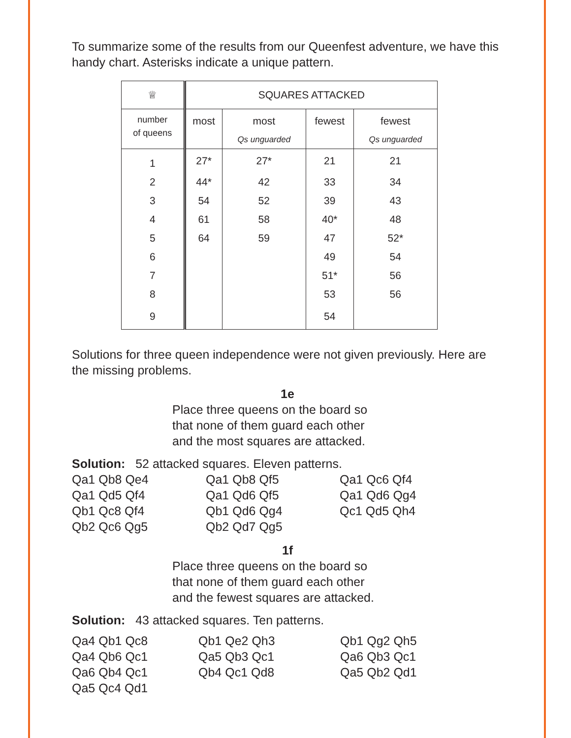To summarize some of the results from our Queenfest adventure, we have this handy chart. Asterisks indicate a unique pattern.
| ♕ | SQUARES ATTACKED | | | |
| number of queens | most | most Qs unguarded | fewest | fewest Qs unguarded |
| 1 | 27* | 27* | 21 | 21 |
| 2 | 44* | 42 | 33 | 34 |
| 3 | 54 | 52 | 39 | 43 |
| 4 | 61 | 58 | 40* | 48 |
| 5 | 64 | 59 | 47 | 52* |
| 6 | | | 49 | 54 |
| 7 | | | 51* | 56 |
| 8 | | | 53 | 56 |
| 9 | | | 54 | |
Solutions for three queen independence were not given previously. Here are the missing problems.
1e
Place three queens on the board so
that none of them guard each other
and the most squares are attacked.
Solution: 52 attacked squares. Eleven patterns.
Qa1 Qb8 Qe4 Qa1 Qb8 Qf5 Qa1 Qc6 Qf4 Qa1 Qd5 Qf4 Qa1 Qd6 Qf5 Qa1 Qd6 Qg4 Qb1 Qc8 Qf4 Qb1 Qd6 Qg4 Qc1 Qd5 Qh4 Qb2 Qc6 Qg5 Qb2 Qd7 Qg5
1f
Place three queens on the board so
that none of them guard each other
and the fewest squares are attacked.
Solution: 43 attacked squares. Ten patterns.
Qa4 Qb1 Qc8 Qb1 Qe2 Qh3 Qb1 Qg2 Qh5 Qa4 Qb6 Qc1 Qa5 Qb3 Qc1 Qa6 Qb3 Qc1 Qa6 Qb4 Qc1 Qb4 Qc1 Qd8 Qa5 Qb2 Qd1 Qa5 Qc4 Qd1